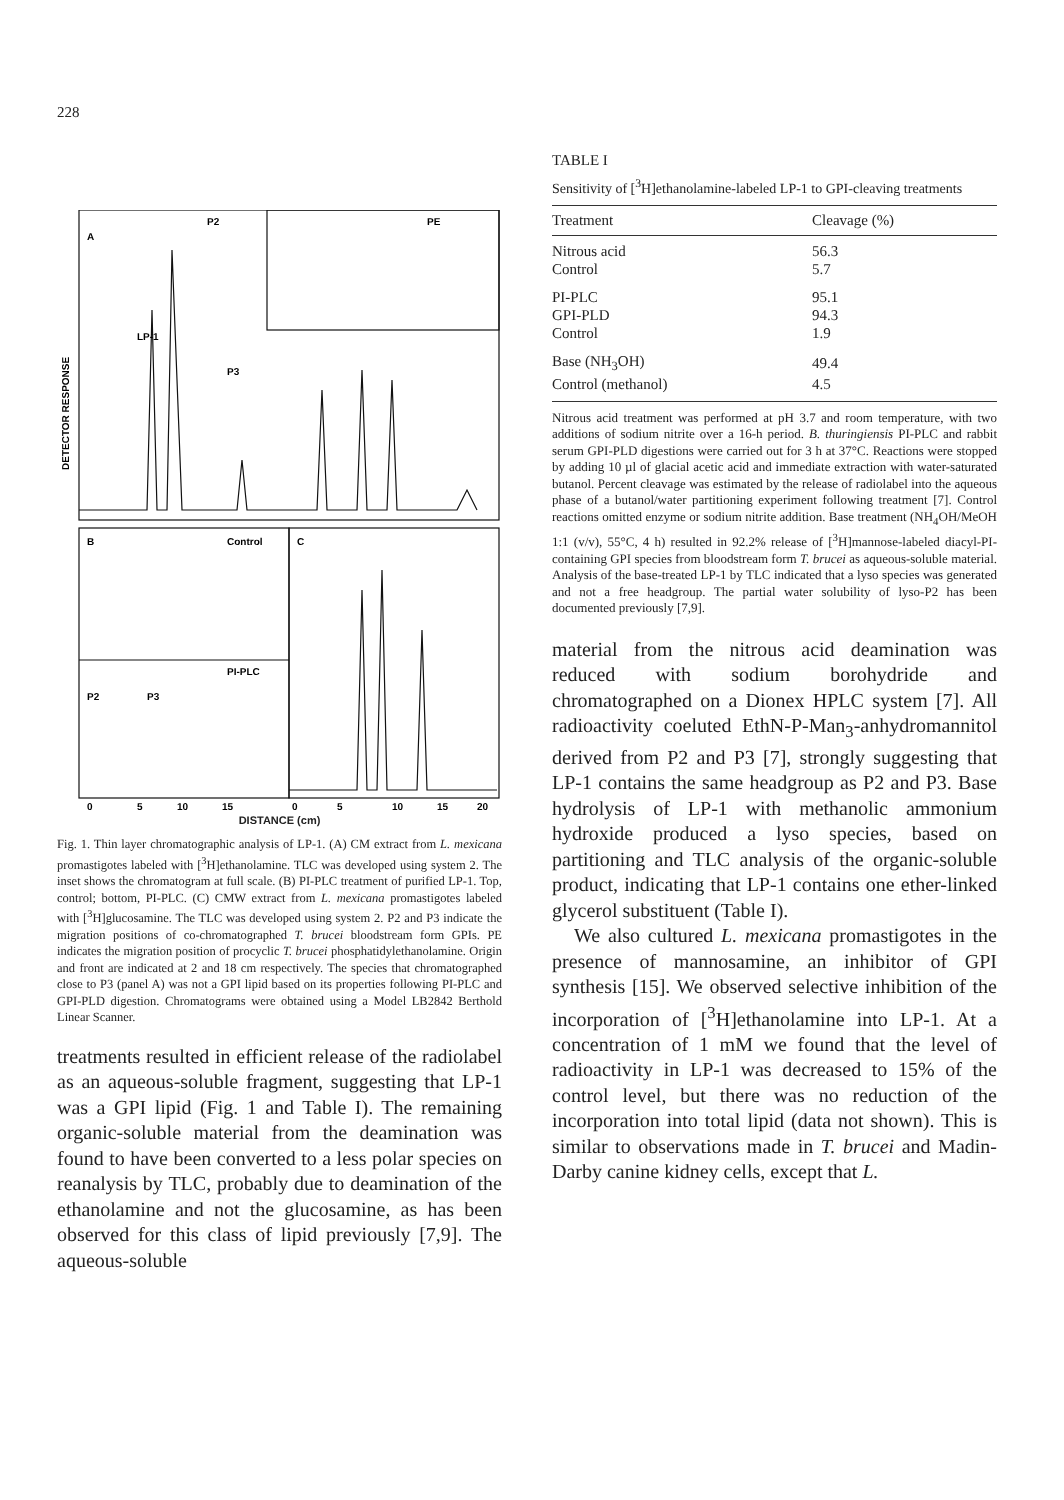228
A
P2
PE
LP-1
P3
B
Control
C
PI-PLC
P2
P3
DETECTOR RESPONSE
0
5
10
15
0
5
10
15
20
DISTANCE (cm)
Fig. 1. Thin layer chromatographic analysis of LP-1. (A) CM extract from L. mexicana promastigotes labeled with [<sup>3</sup>H]ethanolamine. TLC was developed using system 2. The inset shows the chromatogram at full scale. (B) PI-PLC treatment of purified LP-1. Top, control; bottom, PI-PLC. (C) CMW extract from L. mexicana promastigotes labeled with [<sup>3</sup>H]glucosamine. The TLC was developed using system 2. P2 and P3 indicate the migration positions of co-chromatographed T. brucei bloodstream form GPIs. PE indicates the migration position of procyclic T. brucei phosphatidylethanolamine. Origin and front are indicated at 2 and 18 cm respectively. The species that chromatographed close to P3 (panel A) was not a GPI lipid based on its properties following PI-PLC and GPI-PLD digestion. Chromatograms were obtained using a Model LB2842 Berthold Linear Scanner.
treatments resulted in efficient release of the radiolabel as an aqueous-soluble fragment, suggesting that LP-1 was a GPI lipid (Fig. 1 and Table I). The remaining organic-soluble material from the deamination was found to have been converted to a less polar species on reanalysis by TLC, probably due to deamination of the ethanolamine and not the glucosamine, as has been observed for this class of lipid previously [7,9]. The aqueous-soluble
TABLE I
Sensitivity of [<sup>3</sup>H]ethanolamine-labeled LP-1 to GPI-cleaving treatments
| Treatment | Cleavage (%) |
| --- | --- |
| Nitrous acid | 56.3 |
| Control | 5.7 |
| PI-PLC | 95.1 |
| GPI-PLD | 94.3 |
| Control | 1.9 |
| Base (NH<sub>3</sub>OH) | 49.4 |
| Control (methanol) | 4.5 |
Nitrous acid treatment was performed at pH 3.7 and room temperature, with two additions of sodium nitrite over a 16-h period. B. thuringiensis PI-PLC and rabbit serum GPI-PLD digestions were carried out for 3 h at 37°C. Reactions were stopped by adding 10 µl of glacial acetic acid and immediate extraction with water-saturated butanol. Percent cleavage was estimated by the release of radiolabel into the aqueous phase of a butanol/water partitioning experiment following treatment [7]. Control reactions omitted enzyme or sodium nitrite addition. Base treatment (NH<sub>4</sub>OH/MeOH 1:1 (v/v), 55°C, 4 h) resulted in 92.2% release of [<sup>3</sup>H]mannose-labeled diacyl-PI-containing GPI species from bloodstream form T. brucei as aqueous-soluble material. Analysis of the base-treated LP-1 by TLC indicated that a lyso species was generated and not a free headgroup. The partial water solubility of lyso-P2 has been documented previously [7,9].
material from the nitrous acid deamination was reduced with sodium borohydride and chromatographed on a Dionex HPLC system [7]. All radioactivity coeluted EthN-P-Man<sub>3</sub>-anhydromannitol derived from P2 and P3 [7], strongly suggesting that LP-1 contains the same headgroup as P2 and P3. Base hydrolysis of LP-1 with methanolic ammonium hydroxide produced a lyso species, based on partitioning and TLC analysis of the organic-soluble product, indicating that LP-1 contains one ether-linked glycerol substituent (Table I).
We also cultured L. mexicana promastigotes in the presence of mannosamine, an inhibitor of GPI synthesis [15]. We observed selective inhibition of the incorporation of [<sup>3</sup>H]ethanolamine into LP-1. At a concentration of 1 mM we found that the level of radioactivity in LP-1 was decreased to 15% of the control level, but there was no reduction of the incorporation into total lipid (data not shown). This is similar to observations made in T. brucei and Madin-Darby canine kidney cells, except that L.